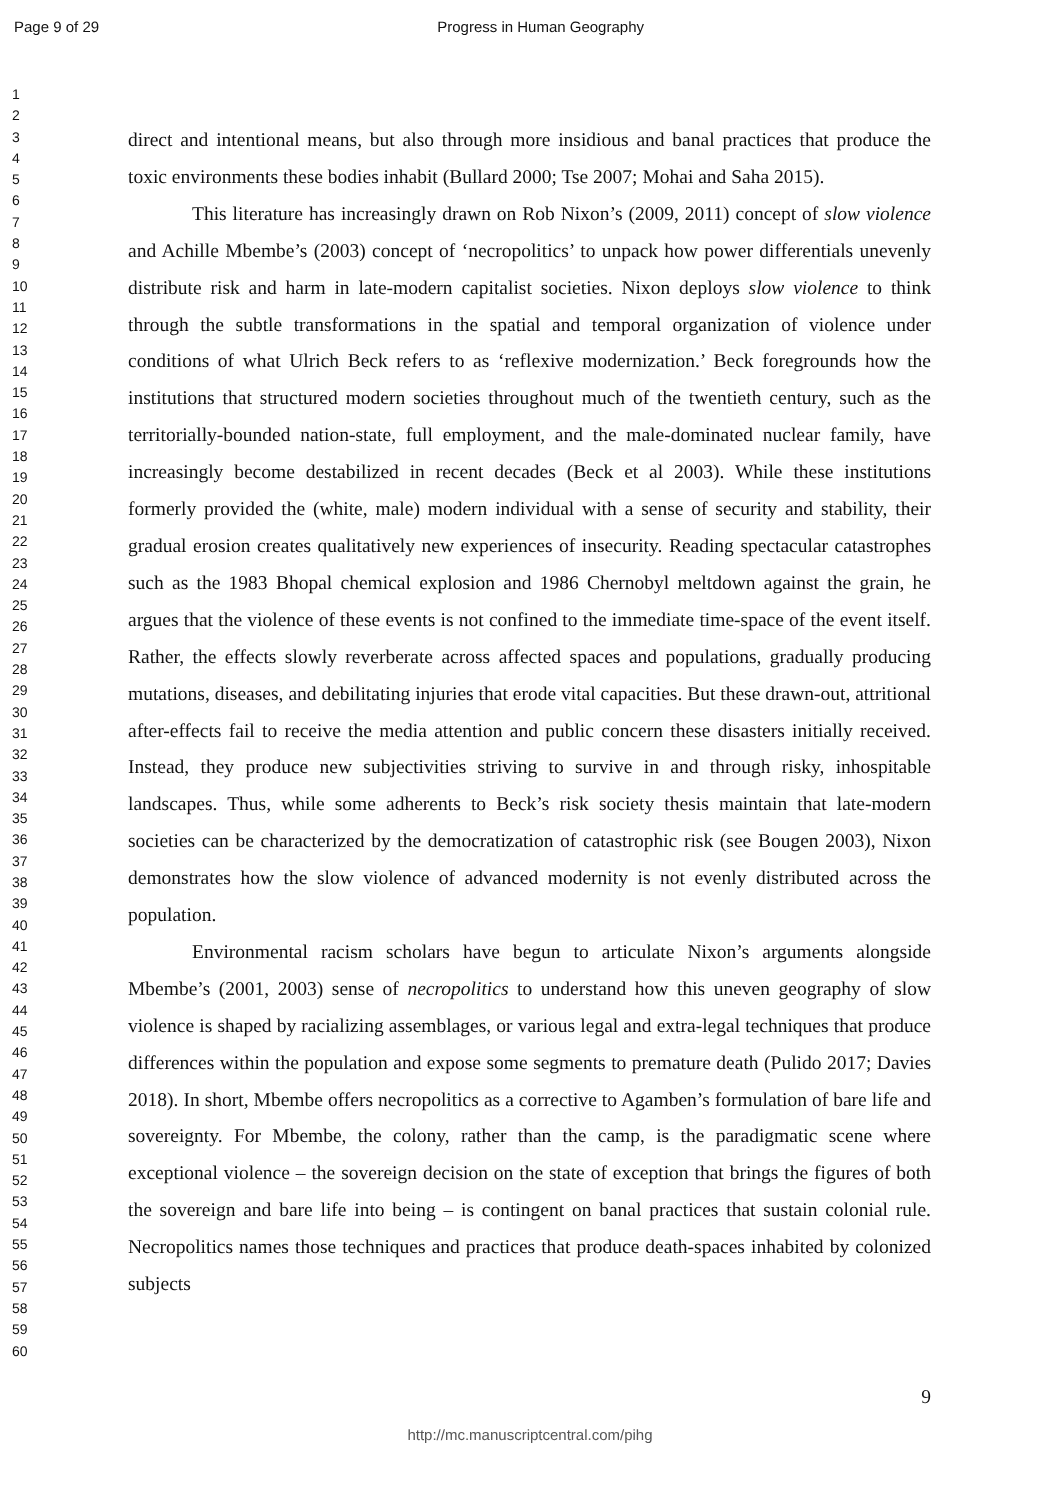Page 9 of 29 Progress in Human Geography
1
2
3
4
5
6
7
8
9
10
11
12
13
14
15
16
17
18
19
20
21
22
23
24
25
26
27
28
29
30
31
32
33
34
35
36
37
38
39
40
41
42
43
44
45
46
47
48
49
50
51
52
53
54
55
56
57
58
59
60
direct and intentional means, but also through more insidious and banal practices that produce the toxic environments these bodies inhabit (Bullard 2000; Tse 2007; Mohai and Saha 2015).
This literature has increasingly drawn on Rob Nixon’s (2009, 2011) concept of slow violence and Achille Mbembe’s (2003) concept of ‘necropolitics’ to unpack how power differentials unevenly distribute risk and harm in late-modern capitalist societies. Nixon deploys slow violence to think through the subtle transformations in the spatial and temporal organization of violence under conditions of what Ulrich Beck refers to as ‘reflexive modernization.’ Beck foregrounds how the institutions that structured modern societies throughout much of the twentieth century, such as the territorially-bounded nation-state, full employment, and the male-dominated nuclear family, have increasingly become destabilized in recent decades (Beck et al 2003). While these institutions formerly provided the (white, male) modern individual with a sense of security and stability, their gradual erosion creates qualitatively new experiences of insecurity. Reading spectacular catastrophes such as the 1983 Bhopal chemical explosion and 1986 Chernobyl meltdown against the grain, he argues that the violence of these events is not confined to the immediate time-space of the event itself. Rather, the effects slowly reverberate across affected spaces and populations, gradually producing mutations, diseases, and debilitating injuries that erode vital capacities. But these drawn-out, attritional after-effects fail to receive the media attention and public concern these disasters initially received. Instead, they produce new subjectivities striving to survive in and through risky, inhospitable landscapes. Thus, while some adherents to Beck’s risk society thesis maintain that late-modern societies can be characterized by the democratization of catastrophic risk (see Bougen 2003), Nixon demonstrates how the slow violence of advanced modernity is not evenly distributed across the population.
Environmental racism scholars have begun to articulate Nixon’s arguments alongside Mbembe’s (2001, 2003) sense of necropolitics to understand how this uneven geography of slow violence is shaped by racializing assemblages, or various legal and extra-legal techniques that produce differences within the population and expose some segments to premature death (Pulido 2017; Davies 2018). In short, Mbembe offers necropolitics as a corrective to Agamben’s formulation of bare life and sovereignty. For Mbembe, the colony, rather than the camp, is the paradigmatic scene where exceptional violence – the sovereign decision on the state of exception that brings the figures of both the sovereign and bare life into being – is contingent on banal practices that sustain colonial rule. Necropolitics names those techniques and practices that produce death-spaces inhabited by colonized subjects
9
http://mc.manuscriptcentral.com/pihg